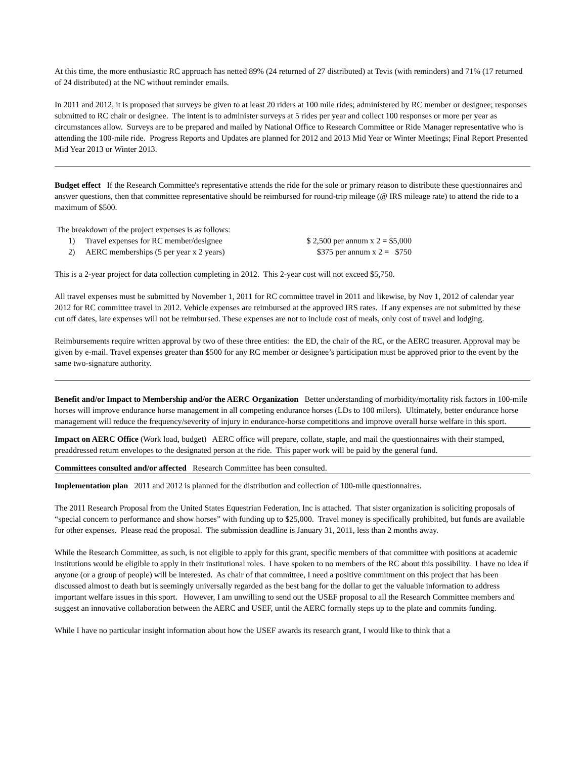At this time, the more enthusiastic RC approach has netted 89% (24 returned of 27 distributed) at Tevis (with reminders) and 71% (17 returned of 24 distributed) at the NC without reminder emails.
In 2011 and 2012, it is proposed that surveys be given to at least 20 riders at 100 mile rides; administered by RC member or designee; responses submitted to RC chair or designee. The intent is to administer surveys at 5 rides per year and collect 100 responses or more per year as circumstances allow. Surveys are to be prepared and mailed by National Office to Research Committee or Ride Manager representative who is attending the 100-mile ride. Progress Reports and Updates are planned for 2012 and 2013 Mid Year or Winter Meetings; Final Report Presented Mid Year 2013 or Winter 2013.
Budget effect If the Research Committee's representative attends the ride for the sole or primary reason to distribute these questionnaires and answer questions, then that committee representative should be reimbursed for round-trip mileage (@ IRS mileage rate) to attend the ride to a maximum of $500.
The breakdown of the project expenses is as follows:
1)
Travel expenses for RC member/designee
$ 2,500 per annum x 2 = $5,000
2)
AERC memberships (5 per year x 2 years)
$375 per annum x 2 = $750
This is a 2-year project for data collection completing in 2012. This 2-year cost will not exceed $5,750.
All travel expenses must be submitted by November 1, 2011 for RC committee travel in 2011 and likewise, by Nov 1, 2012 of calendar year 2012 for RC committee travel in 2012. Vehicle expenses are reimbursed at the approved IRS rates. If any expenses are not submitted by these cut off dates, late expenses will not be reimbursed. These expenses are not to include cost of meals, only cost of travel and lodging.
Reimbursements require written approval by two of these three entities: the ED, the chair of the RC, or the AERC treasurer. Approval may be given by e-mail. Travel expenses greater than $500 for any RC member or designee’s participation must be approved prior to the event by the same two-signature authority.
Benefit and/or Impact to Membership and/or the AERC Organization Better understanding of morbidity/mortality risk factors in 100-mile horses will improve endurance horse management in all competing endurance horses (LDs to 100 milers). Ultimately, better endurance horse management will reduce the frequency/severity of injury in endurance-horse competitions and improve overall horse welfare in this sport.
Impact on AERC Office (Work load, budget) AERC office will prepare, collate, staple, and mail the questionnaires with their stamped, preaddressed return envelopes to the designated person at the ride. This paper work will be paid by the general fund.
Committees consulted and/or affected Research Committee has been consulted.
Implementation plan 2011 and 2012 is planned for the distribution and collection of 100-mile questionnaires.
The 2011 Research Proposal from the United States Equestrian Federation, Inc is attached. That sister organization is soliciting proposals of “special concern to performance and show horses” with funding up to $25,000. Travel money is specifically prohibited, but funds are available for other expenses. Please read the proposal. The submission deadline is January 31, 2011, less than 2 months away.
While the Research Committee, as such, is not eligible to apply for this grant, specific members of that committee with positions at academic institutions would be eligible to apply in their institutional roles. I have spoken to no members of the RC about this possibility. I have no idea if anyone (or a group of people) will be interested. As chair of that committee, I need a positive commitment on this project that has been discussed almost to death but is seemingly universally regarded as the best bang for the dollar to get the valuable information to address important welfare issues in this sport. However, I am unwilling to send out the USEF proposal to all the Research Committee members and suggest an innovative collaboration between the AERC and USEF, until the AERC formally steps up to the plate and commits funding.
While I have no particular insight information about how the USEF awards its research grant, I would like to think that a